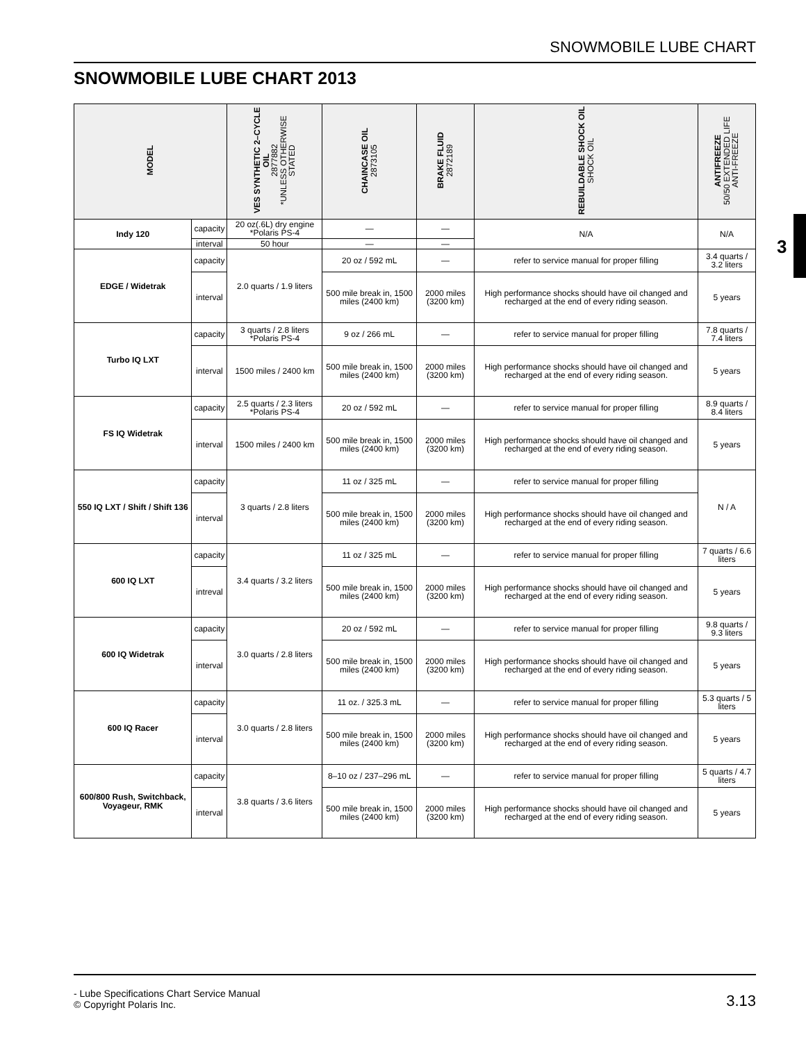SNOWMOBILE LUBE CHART
SNOWMOBILE LUBE CHART 2013
3
| MODEL | | VES SYNTHETIC 2–CYCLE OIL 2877882 *UNLESS OTHERWISE STATED | CHAINCASE OIL 2873105 | BRAKE FLUID 2872189 | REBUILDABLE SHOCK OIL SHOCK OIL | ANTIFREEZE 50/50 EXTENDED LIFE ANTI-FREEZE |
| --- | --- | --- | --- | --- | --- | --- |
| Indy 120 | capacity | 20 oz(.6L) dry engine *Polaris PS-4 | — | — | N/A | N/A |
| | interval | 50 hour | — | — | | |
| EDGE / Widetrak | capacity | 2.0 quarts / 1.9 liters | 20 oz / 592 mL | — | refer to service manual for proper filling | 3.4 quarts / 3.2 liters |
| | interval | | 500 mile break in, 1500 miles (2400 km) | 2000 miles (3200 km) | High performance shocks should have oil changed and recharged at the end of every riding season. | 5 years |
| Turbo IQ LXT | capacity | 3 quarts / 2.8 liters *Polaris PS-4 | 9 oz / 266 mL | — | refer to service manual for proper filling | 7.8 quarts / 7.4 liters |
| | interval | 1500 miles / 2400 km | 500 mile break in, 1500 miles (2400 km) | 2000 miles (3200 km) | High performance shocks should have oil changed and recharged at the end of every riding season. | 5 years |
| FS IQ Widetrak | capacity | 2.5 quarts / 2.3 liters *Polaris PS-4 | 20 oz / 592 mL | — | refer to service manual for proper filling | 8.9 quarts / 8.4 liters |
| | interval | 1500 miles / 2400 km | 500 mile break in, 1500 miles (2400 km) | 2000 miles (3200 km) | High performance shocks should have oil changed and recharged at the end of every riding season. | 5 years |
| 550 IQ LXT / Shift / Shift 136 | capacity | 3 quarts / 2.8 liters | 11 oz / 325 mL | — | refer to service manual for proper filling | N / A |
| | interval | | 500 mile break in, 1500 miles (2400 km) | 2000 miles (3200 km) | High performance shocks should have oil changed and recharged at the end of every riding season. | |
| 600 IQ LXT | capacity | 3.4 quarts / 3.2 liters | 11 oz / 325 mL | — | refer to service manual for proper filling | 7 quarts / 6.6 liters |
| | intreval | | 500 mile break in, 1500 miles (2400 km) | 2000 miles (3200 km) | High performance shocks should have oil changed and recharged at the end of every riding season. | 5 years |
| 600 IQ Widetrak | capacity | 3.0 quarts / 2.8 liters | 20 oz / 592 mL | — | refer to service manual for proper filling | 9.8 quarts / 9.3 liters |
| | interval | | 500 mile break in, 1500 miles (2400 km) | 2000 miles (3200 km) | High performance shocks should have oil changed and recharged at the end of every riding season. | 5 years |
| 600 IQ Racer | capacity | 3.0 quarts / 2.8 liters | 11 oz. / 325.3 mL | — | refer to service manual for proper filling | 5.3 quarts / 5 liters |
| | interval | | 500 mile break in, 1500 miles (2400 km) | 2000 miles (3200 km) | High performance shocks should have oil changed and recharged at the end of every riding season. | 5 years |
| 600/800 Rush, Switchback, Voyageur, RMK | capacity | 3.8 quarts / 3.6 liters | 8–10 oz / 237–296 mL | — | refer to service manual for proper filling | 5 quarts / 4.7 liters |
| | interval | | 500 mile break in, 1500 miles (2400 km) | 2000 miles (3200 km) | High performance shocks should have oil changed and recharged at the end of every riding season. | 5 years |
- Lube Specifications Chart Service Manual
© Copyright Polaris Inc. 3.13